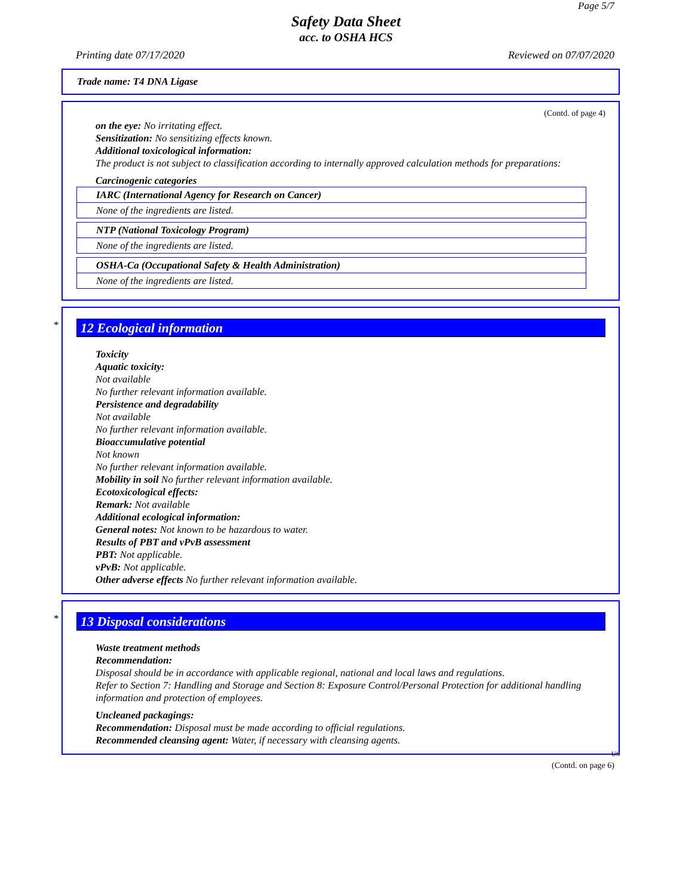Page 5/7
Safety Data Sheet
acc. to OSHA HCS
Printing date 07/17/2020 Reviewed on 07/07/2020
Trade name: T4 DNA Ligase
(Contd. of page 4)
on the eye: No irritating effect.
Sensitization: No sensitizing effects known.
Additional toxicological information:
The product is not subject to classification according to internally approved calculation methods for preparations:
Carcinogenic categories
| IARC (International Agency for Research on Cancer) |
| None of the ingredients are listed. |
| NTP (National Toxicology Program) |
| None of the ingredients are listed. |
| OSHA-Ca (Occupational Safety & Health Administration) |
| None of the ingredients are listed. |
*
12 Ecological information
Toxicity
Aquatic toxicity:
Not available
No further relevant information available.
Persistence and degradability
Not available
No further relevant information available.
Bioaccumulative potential
Not known
No further relevant information available.
Mobility in soil No further relevant information available.
Ecotoxicological effects:
Remark: Not available
Additional ecological information:
General notes: Not known to be hazardous to water.
Results of PBT and vPvB assessment
PBT: Not applicable.
vPvB: Not applicable.
Other adverse effects No further relevant information available.
*
13 Disposal considerations
Waste treatment methods
Recommendation:
Disposal should be in accordance with applicable regional, national and local laws and regulations.
Refer to Section 7: Handling and Storage and Section 8: Exposure Control/Personal Protection for additional handling information and protection of employees.
Uncleaned packagings:
Recommendation: Disposal must be made according to official regulations.
Recommended cleansing agent: Water, if necessary with cleansing agents.
US
(Contd. on page 6)